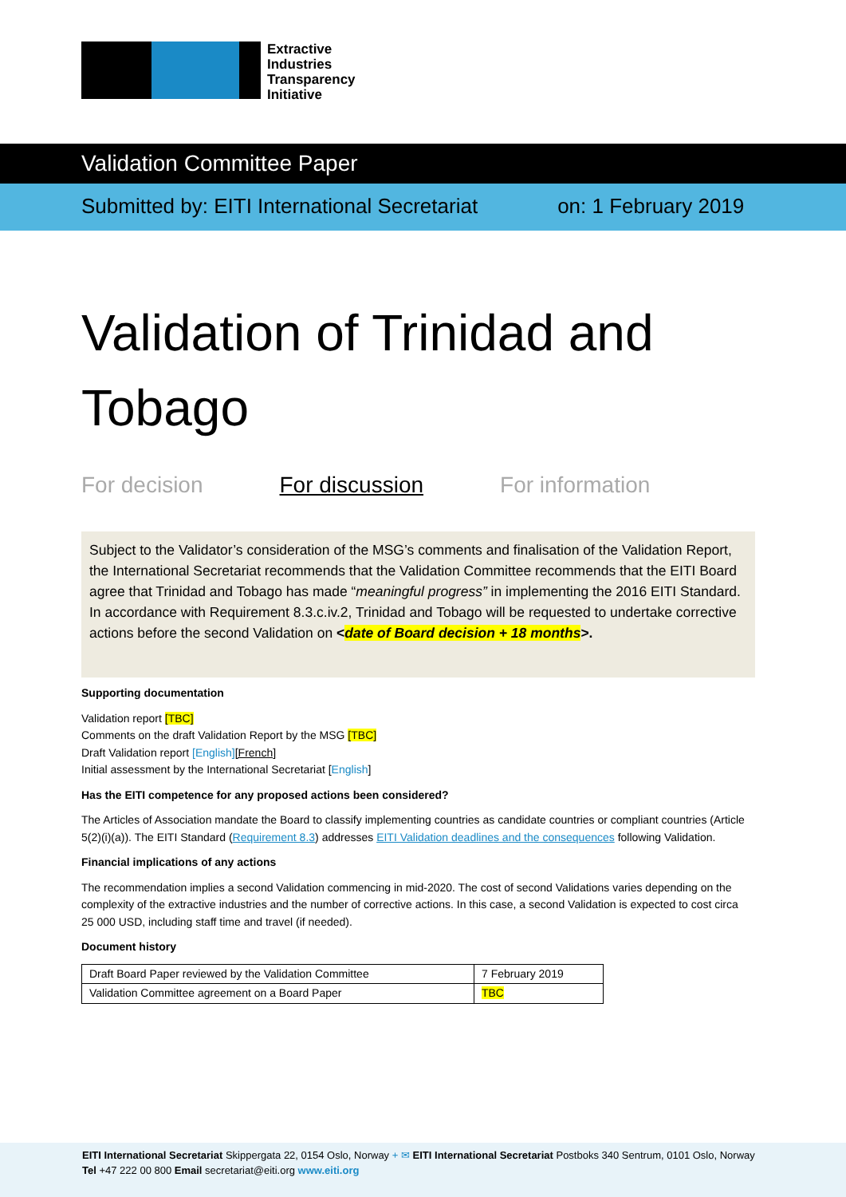Extractive
Industries
Transparency
Initiative
Validation Committee Paper
Submitted by: EITI International Secretariat on: 1 February 2019
Validation of Trinidad and Tobago
For decision For discussion For information
Subject to the Validator’s consideration of the MSG’s comments and finalisation of the Validation Report, the International Secretariat recommends that the Validation Committee recommends that the EITI Board agree that Trinidad and Tobago has made “meaningful progress” in implementing the 2016 EITI Standard. In accordance with Requirement 8.3.c.iv.2, Trinidad and Tobago will be requested to undertake corrective actions before the second Validation on <date of Board decision + 18 months>.
Supporting documentation
Validation report [TBC]
Comments on the draft Validation Report by the MSG [TBC]
Draft Validation report [English][French]
Initial assessment by the International Secretariat [English]
Has the EITI competence for any proposed actions been considered?
The Articles of Association mandate the Board to classify implementing countries as candidate countries or compliant countries (Article 5(2)(i)(a)). The EITI Standard (Requirement 8.3) addresses EITI Validation deadlines and the consequences following Validation.
Financial implications of any actions
The recommendation implies a second Validation commencing in mid-2020. The cost of second Validations varies depending on the complexity of the extractive industries and the number of corrective actions. In this case, a second Validation is expected to cost circa 25 000 USD, including staff time and travel (if needed).
Document history
| Draft Board Paper reviewed by the Validation Committee | 7 February 2019 |
| Validation Committee agreement on a Board Paper | TBC |
EITI International Secretariat Skippergata 22, 0154 Oslo, Norway + ✉ EITI International Secretariat Postboks 340 Sentrum, 0101 Oslo, Norway
Tel +47 222 00 800 Email secretariat@eiti.org www.eiti.org